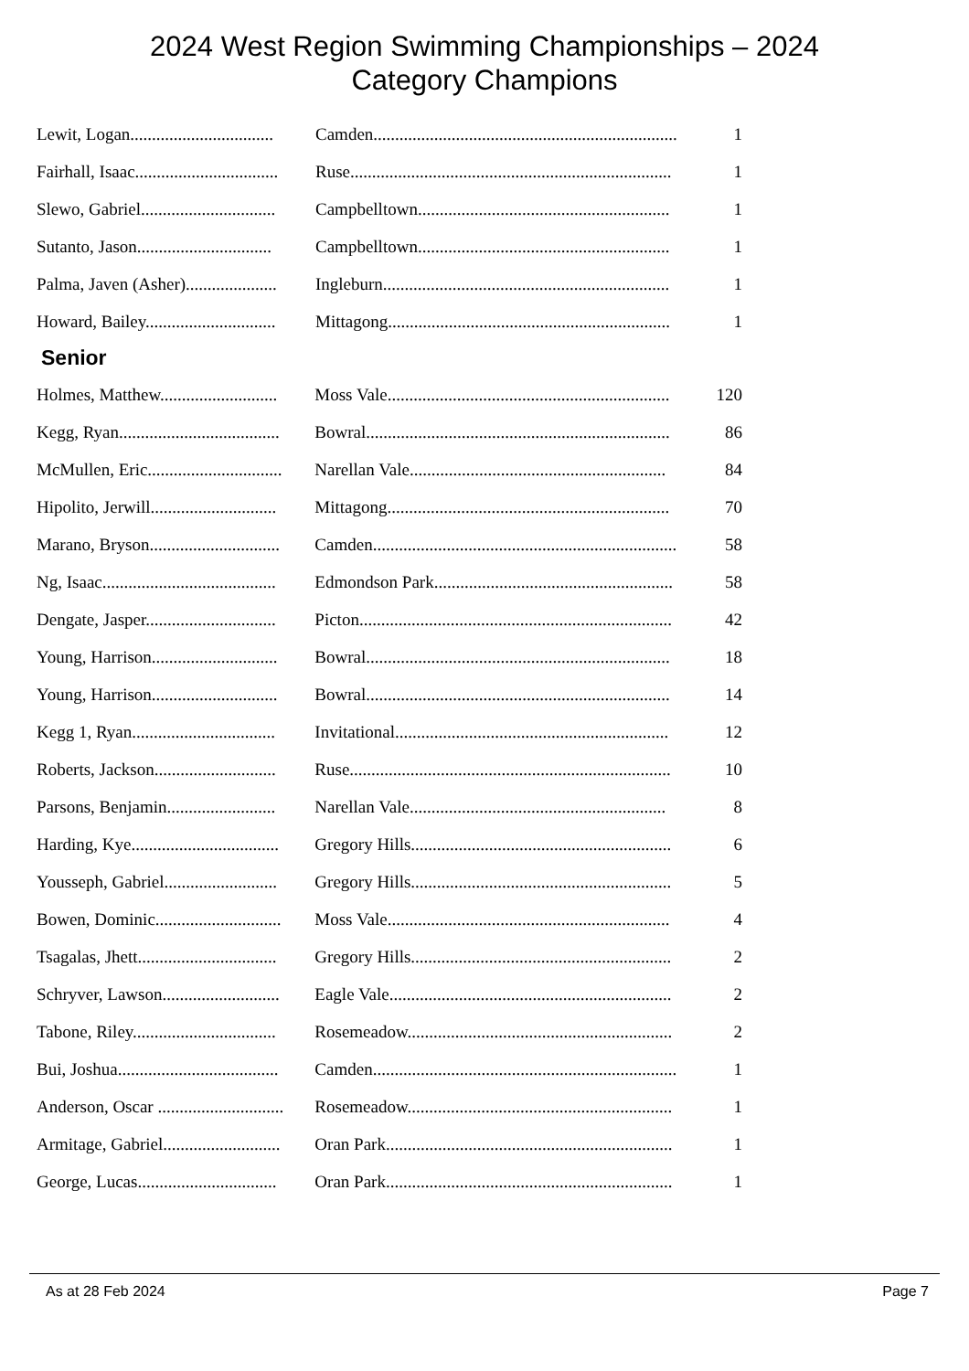2024 West Region Swimming Championships – 2024
Category Champions
| Lewit, Logan................................. | Camden...................................................................... | 1 |
| Fairhall, Isaac................................. | Ruse.......................................................................... | 1 |
| Slewo, Gabriel............................... | Campbelltown.......................................................... | 1 |
| Sutanto, Jason............................... | Campbelltown.......................................................... | 1 |
| Palma, Javen (Asher)..................... | Ingleburn.................................................................. | 1 |
| Howard, Bailey.............................. | Mittagong................................................................. | 1 |
Senior
| Holmes, Matthew........................... | Moss Vale................................................................. | 120 |
| Kegg, Ryan..................................... | Bowral...................................................................... | 86 |
| McMullen, Eric............................... | Narellan Vale........................................................... | 84 |
| Hipolito, Jerwill............................. | Mittagong................................................................. | 70 |
| Marano, Bryson.............................. | Camden...................................................................... | 58 |
| Ng, Isaac........................................ | Edmondson Park....................................................... | 58 |
| Dengate, Jasper.............................. | Picton........................................................................ | 42 |
| Young, Harrison............................. | Bowral...................................................................... | 18 |
| Young, Harrison............................. | Bowral...................................................................... | 14 |
| Kegg 1, Ryan................................. | Invitational............................................................... | 12 |
| Roberts, Jackson............................ | Ruse.......................................................................... | 10 |
| Parsons, Benjamin......................... | Narellan Vale........................................................... | 8 |
| Harding, Kye.................................. | Gregory Hills............................................................ | 6 |
| Yousseph, Gabriel.......................... | Gregory Hills............................................................ | 5 |
| Bowen, Dominic............................. | Moss Vale................................................................. | 4 |
| Tsagalas, Jhett................................ | Gregory Hills............................................................ | 2 |
| Schryver, Lawson........................... | Eagle Vale................................................................. | 2 |
| Tabone, Riley................................. | Rosemeadow............................................................. | 2 |
| Bui, Joshua..................................... | Camden...................................................................... | 1 |
| Anderson, Oscar ............................. | Rosemeadow............................................................. | 1 |
| Armitage, Gabriel........................... | Oran Park.................................................................. | 1 |
| George, Lucas................................ | Oran Park.................................................................. | 1 |
As at 28 Feb 2024 Page 7